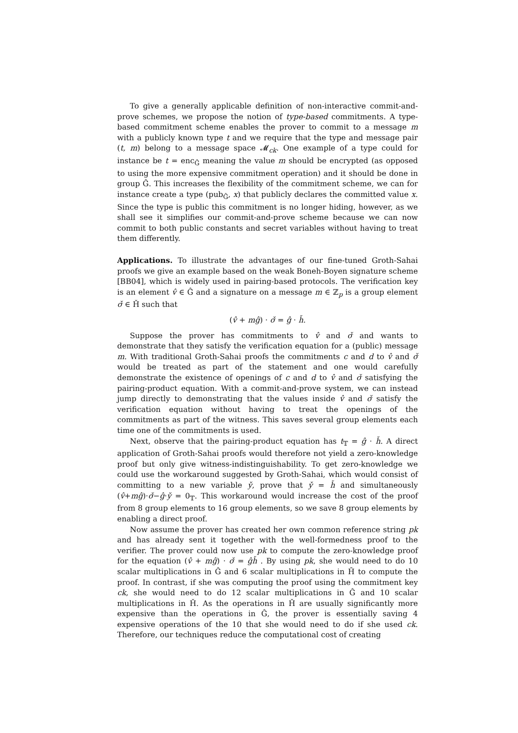To give a generally applicable definition of non-interactive commit-and-prove schemes, we propose the notion of type-based commitments. A type-based commitment scheme enables the prover to commit to a message m with a publicly known type t and we require that the type and message pair (t, m) belong to a message space 𝓜<sub>ck</sub>. One example of a type could for instance be t = enc<sub>Ĝ</sub> meaning the value m should be encrypted (as opposed to using the more expensive commitment operation) and it should be done in group Ĝ. This increases the flexibility of the commitment scheme, we can for instance create a type (pub<sub>Ĝ</sub>, x) that publicly declares the committed value x. Since the type is public this commitment is no longer hiding, however, as we shall see it simplifies our commit-and-prove scheme because we can now commit to both public constants and secret variables without having to treat them differently.
Applications. To illustrate the advantages of our fine-tuned Groth-Sahai proofs we give an example based on the weak Boneh-Boyen signature scheme [BB04], which is widely used in pairing-based protocols. The verification key is an element v̂ ∈ Ĝ and a signature on a message m ∈ ℤ<sub>p</sub> is a group element σ̌ ∈ Ȟ such that
(v̂ + mĝ) · σ̌ = ĝ · ȟ.
Suppose the prover has commitments to v̂ and σ̌ and wants to demonstrate that they satisfy the verification equation for a (public) message m. With traditional Groth-Sahai proofs the commitments c and d to v̂ and σ̌ would be treated as part of the statement and one would carefully demonstrate the existence of openings of c and d to v̂ and σ̌ satisfying the pairing-product equation. With a commit-and-prove system, we can instead jump directly to demonstrating that the values inside v̂ and σ̌ satisfy the verification equation without having to treat the openings of the commitments as part of the witness. This saves several group elements each time one of the commitments is used.
Next, observe that the pairing-product equation has t<sub>𝕋</sub> = ĝ · ȟ. A direct application of Groth-Sahai proofs would therefore not yield a zero-knowledge proof but only give witness-indistinguishability. To get zero-knowledge we could use the workaround suggested by Groth-Sahai, which would consist of committing to a new variable y̌, prove that y̌ = ȟ and simultaneously (v̂+mĝ)·σ̌−ĝ·y̌ = 0<sub>𝕋</sub>. This workaround would increase the cost of the proof from 8 group elements to 16 group elements, so we save 8 group elements by enabling a direct proof.
Now assume the prover has created her own common reference string pk and has already sent it together with the well-formedness proof to the verifier. The prover could now use pk to compute the zero-knowledge proof for the equation (v̂ + mĝ) · σ̌ = ĝȟ . By using pk, she would need to do 10 scalar multiplications in Ĝ and 6 scalar multiplications in Ȟ to compute the proof. In contrast, if she was computing the proof using the commitment key ck, she would need to do 12 scalar multiplications in Ĝ and 10 scalar multiplications in Ȟ. As the operations in Ȟ are usually significantly more expensive than the operations in Ĝ, the prover is essentially saving 4 expensive operations of the 10 that she would need to do if she used ck. Therefore, our techniques reduce the computational cost of creating